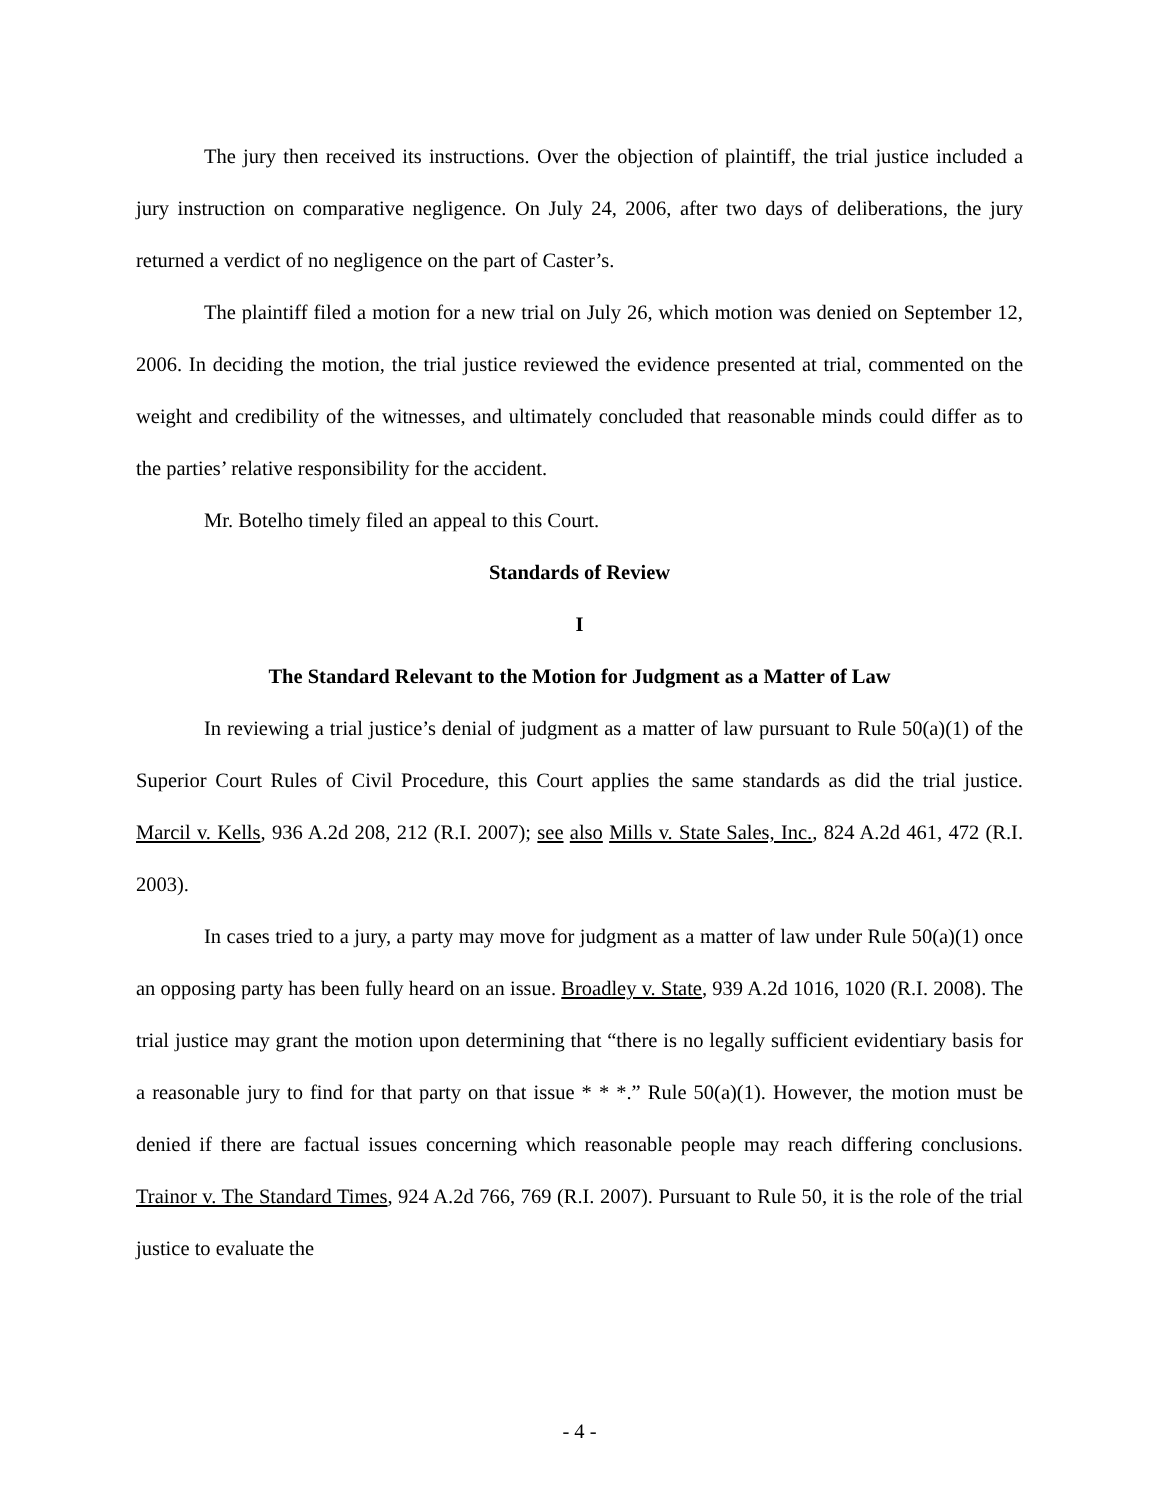The jury then received its instructions. Over the objection of plaintiff, the trial justice included a jury instruction on comparative negligence. On July 24, 2006, after two days of deliberations, the jury returned a verdict of no negligence on the part of Caster’s.
The plaintiff filed a motion for a new trial on July 26, which motion was denied on September 12, 2006. In deciding the motion, the trial justice reviewed the evidence presented at trial, commented on the weight and credibility of the witnesses, and ultimately concluded that reasonable minds could differ as to the parties’ relative responsibility for the accident.
Mr. Botelho timely filed an appeal to this Court.
Standards of Review
I
The Standard Relevant to the Motion for Judgment as a Matter of Law
In reviewing a trial justice’s denial of judgment as a matter of law pursuant to Rule 50(a)(1) of the Superior Court Rules of Civil Procedure, this Court applies the same standards as did the trial justice. Marcil v. Kells, 936 A.2d 208, 212 (R.I. 2007); see also Mills v. State Sales, Inc., 824 A.2d 461, 472 (R.I. 2003).
In cases tried to a jury, a party may move for judgment as a matter of law under Rule 50(a)(1) once an opposing party has been fully heard on an issue. Broadley v. State, 939 A.2d 1016, 1020 (R.I. 2008). The trial justice may grant the motion upon determining that “there is no legally sufficient evidentiary basis for a reasonable jury to find for that party on that issue * * *.” Rule 50(a)(1). However, the motion must be denied if there are factual issues concerning which reasonable people may reach differing conclusions. Trainor v. The Standard Times, 924 A.2d 766, 769 (R.I. 2007). Pursuant to Rule 50, it is the role of the trial justice to evaluate the
- 4 -